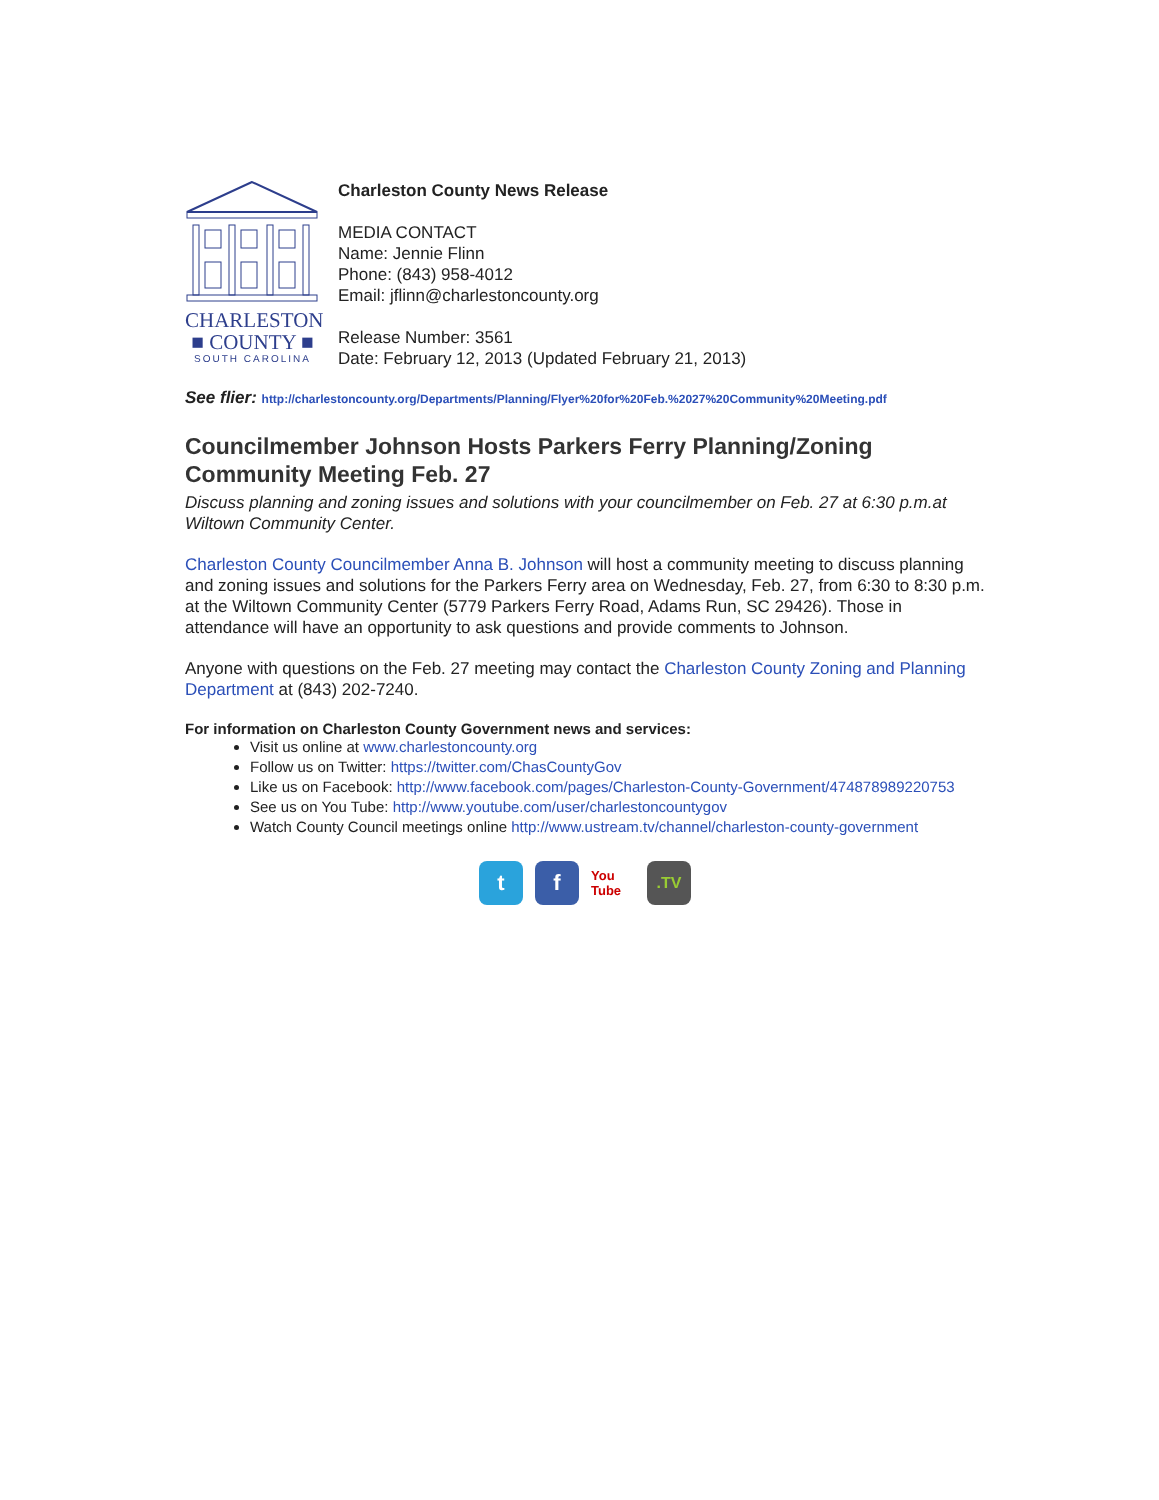CHARLESTON
■ COUNTY ■
SOUTH CAROLINA
Charleston County News Release
MEDIA CONTACT
Name: Jennie Flinn
Phone: (843) 958-4012
Email: jflinn@charlestoncounty.org
Release Number: 3561
Date: February 12, 2013 (Updated February 21, 2013)
See flier: http://charlestoncounty.org/Departments/Planning/Flyer%20for%20Feb.%2027%20Community%20Meeting.pdf
Councilmember Johnson Hosts Parkers Ferry Planning/Zoning Community Meeting Feb. 27
Discuss planning and zoning issues and solutions with your councilmember on Feb. 27 at 6:30 p.m.at Wiltown Community Center.
Charleston County Councilmember Anna B. Johnson will host a community meeting to discuss planning and zoning issues and solutions for the Parkers Ferry area on Wednesday, Feb. 27, from 6:30 to 8:30 p.m. at the Wiltown Community Center (5779 Parkers Ferry Road, Adams Run, SC 29426). Those in attendance will have an opportunity to ask questions and provide comments to Johnson.
Anyone with questions on the Feb. 27 meeting may contact the Charleston County Zoning and Planning Department at (843) 202-7240.
For information on Charleston County Government news and services:
Visit us online at www.charlestoncounty.org
Follow us on Twitter: https://twitter.com/ChasCountyGov
Like us on Facebook: http://www.facebook.com/pages/Charleston-County-Government/474878989220753
See us on You Tube: http://www.youtube.com/user/charlestoncountygov
Watch County Council meetings online http://www.ustream.tv/channel/charleston-county-government
t f
You Tube
.TV